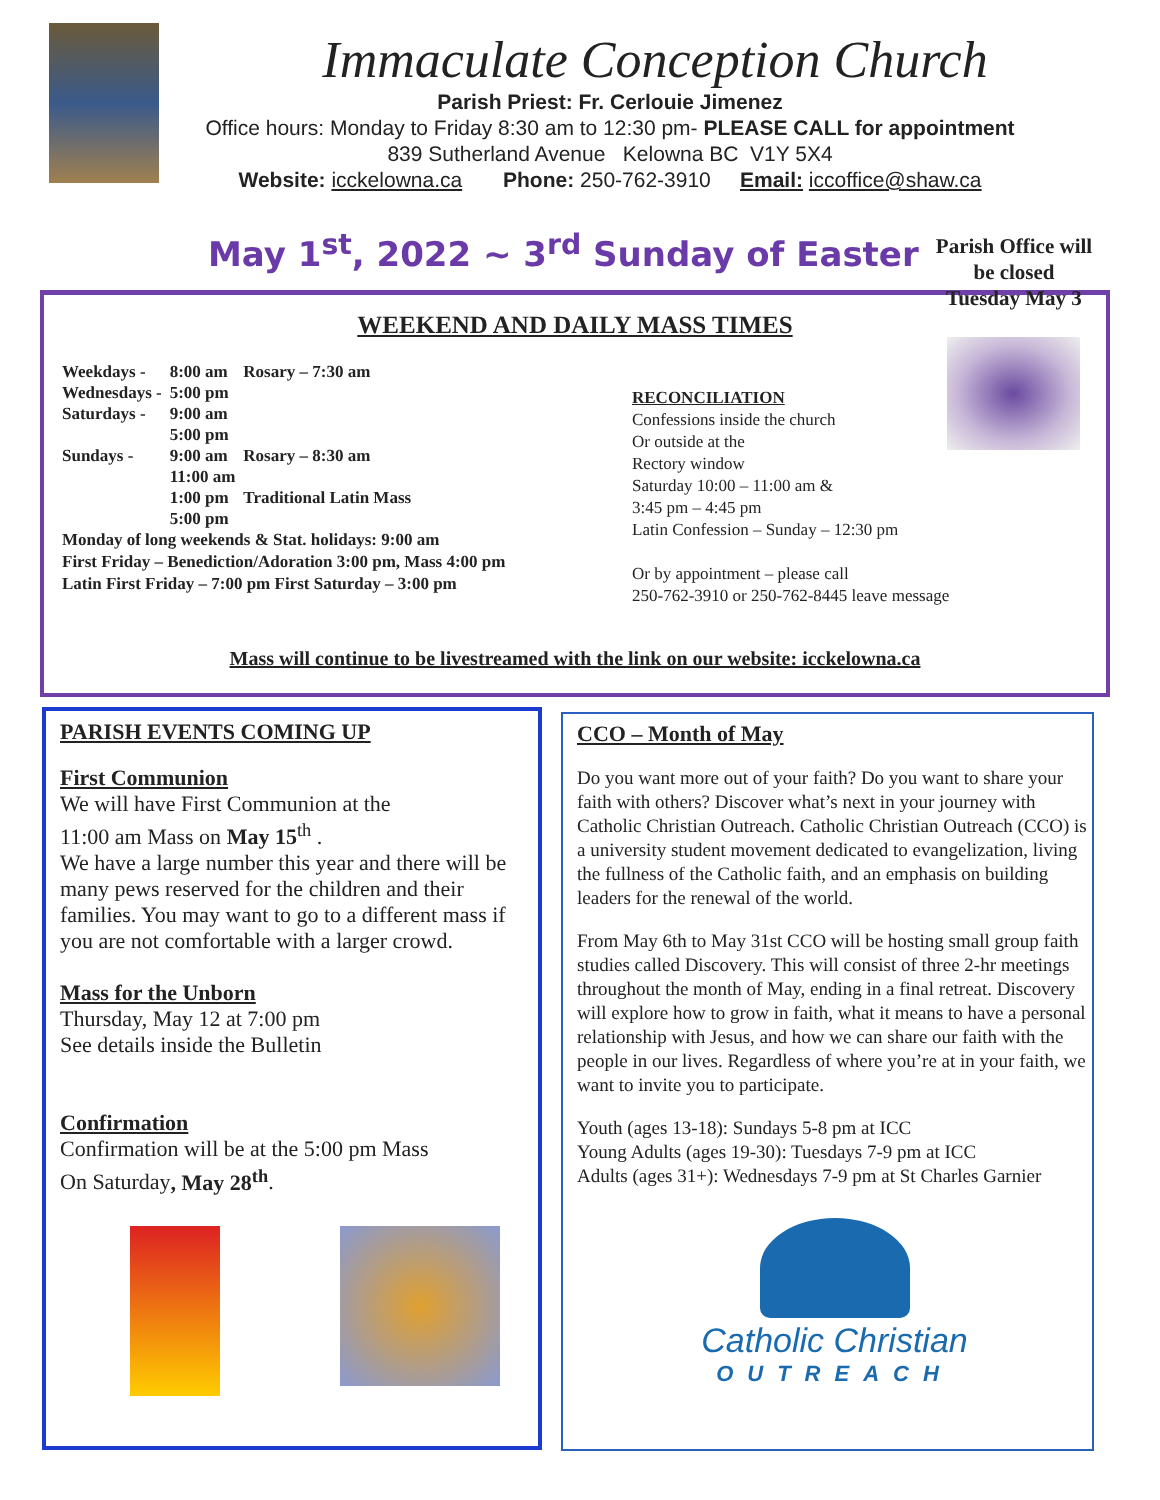Immaculate Conception Church
Parish Priest: Fr. Cerlouie Jimenez
Office hours: Monday to Friday 8:30 am to 12:30 pm- PLEASE CALL for appointment
839 Sutherland Avenue Kelowna BC V1Y 5X4
Website: icckelowna.ca Phone: 250-762-3910 Email: iccoffice@shaw.ca
May 1<sup>st</sup>, 2022 ~ 3<sup>rd</sup> Sunday of Easter
WEEKEND AND DAILY MASS TIMES
| Weekdays - | 8:00 am | Rosary – 7:30 am |
| Wednesdays - | 5:00 pm | |
| Saturdays - | 9:00 am | |
| | 5:00 pm | |
| Sundays - | 9:00 am | Rosary – 8:30 am |
| | 11:00 am | |
| | 1:00 pm | Traditional Latin Mass |
| | 5:00 pm | |
Monday of long weekends & Stat. holidays: 9:00 am
First Friday – Benediction/Adoration 3:00 pm, Mass 4:00 pm
Latin First Friday – 7:00 pm First Saturday – 3:00 pm
RECONCILIATION
Confessions inside the church
Or outside at the
Rectory window
Saturday 10:00 – 11:00 am &
3:45 pm – 4:45 pm
Latin Confession – Sunday – 12:30 pm
Or by appointment – please call
250-762-3910 or 250-762-8445 leave message
Mass will continue to be livestreamed with the link on our website: icckelowna.ca
Parish Office will be closed Tuesday May 3
PARISH EVENTS COMING UP
First Communion
We will have First Communion at the
11:00 am Mass on May 15<sup>th</sup> .
We have a large number this year and there will be many pews reserved for the children and their families. You may want to go to a different mass if you are not comfortable with a larger crowd.
Mass for the Unborn
Thursday, May 12 at 7:00 pm
See details inside the Bulletin
Confirmation
Confirmation will be at the 5:00 pm Mass
On Saturday, May 28<sup>th</sup>.
CCO – Month of May
Do you want more out of your faith? Do you want to share your faith with others? Discover what’s next in your journey with Catholic Christian Outreach. Catholic Christian Outreach (CCO) is a university student movement dedicated to evangelization, living the fullness of the Catholic faith, and an emphasis on building leaders for the renewal of the world.
From May 6th to May 31st CCO will be hosting small group faith studies called Discovery. This will consist of three 2-hr meetings throughout the month of May, ending in a final retreat. Discovery will explore how to grow in faith, what it means to have a personal relationship with Jesus, and how we can share our faith with the people in our lives. Regardless of where you’re at in your faith, we want to invite you to participate.
Youth (ages 13-18): Sundays 5-8 pm at ICC
Young Adults (ages 19-30): Tuesdays 7-9 pm at ICC
Adults (ages 31+): Wednesdays 7-9 pm at St Charles Garnier
Catholic Christian
OUTREACH